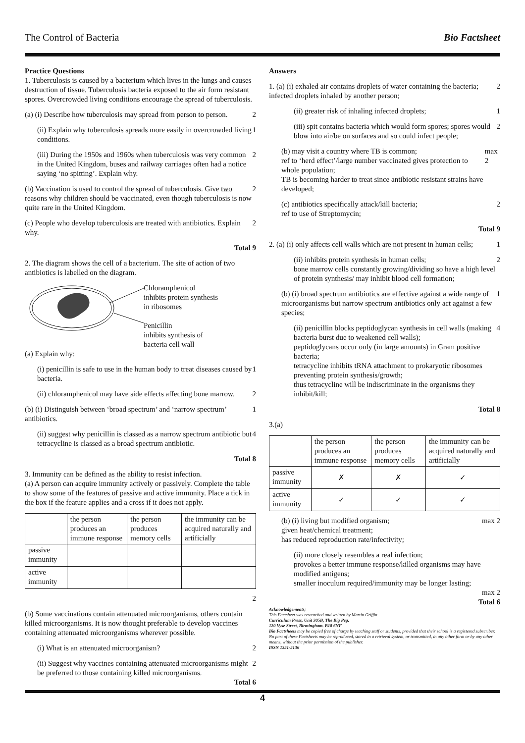The Control of Bacteria Bio Factsheet
Practice Questions
1. Tuberculosis is caused by a bacterium which lives in the lungs and causes destruction of tissue. Tuberculosis bacteria exposed to the air form resistant spores. Overcrowded living conditions encourage the spread of tuberculosis.
(a) (i) Describe how tuberculosis may spread from person to person. 2
(ii) Explain why tuberculosis spreads more easily in overcrowded living conditions. 1
(iii) During the 1950s and 1960s when tuberculosis was very common in the United Kingdom, buses and railway carriages often had a notice saying ‘no spitting’. Explain why. 2
(b) Vaccination is used to control the spread of tuberculosis. Give two reasons why children should be vaccinated, even though tuberculosis is now quite rare in the United Kingdom. 2
(c) People who develop tuberculosis are treated with antibiotics. Explain why. 2
Total 9
2. The diagram shows the cell of a bacterium. The site of action of two antibiotics is labelled on the diagram.
Chloramphenicol
inhibits protein synthesis
in ribosomes
Penicillin
inhibits synthesis of
bacteria cell wall
(a) Explain why:
(i) penicillin is safe to use in the human body to treat diseases caused by bacteria. 1
(ii) chloramphenicol may have side effects affecting bone marrow. 2
(b) (i) Distinguish between ‘broad spectrum’ and ‘narrow spectrum’ antibiotics. 1
(ii) suggest why penicillin is classed as a narrow spectrum antibiotic but tetracycline is classed as a broad spectrum antibiotic. 4
Total 8
3. Immunity can be defined as the ability to resist infection.
(a) A person can acquire immunity actively or passively. Complete the table to show some of the features of passive and active immunity. Place a tick in the box if the feature applies and a cross if it does not apply.
| | the person produces an immune response | the person produces memory cells | the immunity can be acquired naturally and artificially |
| passive immunity | | | |
| active immunity | | | |
2
(b) Some vaccinations contain attenuated microorganisms, others contain killed microorganisms. It is now thought preferable to develop vaccines containing attenuated microorganisms wherever possible.
(i) What is an attenuated microorganism? 2
(ii) Suggest why vaccines containing attenuated microorganisms might be preferred to those containing killed microorganisms. 2
Total 6
Answers
1. (a) (i) exhaled air contains droplets of water containing the bacteria; infected droplets inhaled by another person; 2
(ii) greater risk of inhaling infected droplets; 1
(iii) spit contains bacteria which would form spores; spores would blow into air/be on surfaces and so could infect people; 2
(b) may visit a country where TB is common;
ref to ‘herd effect’/large number vaccinated gives protection to whole population;
TB is becoming harder to treat since antibiotic resistant strains have developed; max 2
(c) antibiotics specifically attack/kill bacteria;
ref to use of Streptomycin; 2
Total 9
2. (a) (i) only affects cell walls which are not present in human cells; 1
(ii) inhibits protein synthesis in human cells;
bone marrow cells constantly growing/dividing so have a high level of protein synthesis/ may inhibit blood cell formation; 2
(b) (i) broad spectrum antibiotics are effective against a wide range of microorganisms but narrow spectrum antibiotics only act against a few species; 1
(ii) penicillin blocks peptidoglycan synthesis in cell walls (making bacteria burst due to weakened cell walls);
peptidoglycans occur only (in large amounts) in Gram positive bacteria;
tetracycline inhibits tRNA attachment to prokaryotic ribosomes preventing protein synthesis/growth;
thus tetracycline will be indiscriminate in the organisms they inhibit/kill; 4
Total 8
3.(a)
| | the person produces an immune response | the person produces memory cells | the immunity can be acquired naturally and artificially |
| passive immunity | ✗ | ✗ | ✓ |
| active immunity | ✓ | ✓ | ✓ |
(b) (i) living but modified organism;
given heat/chemical treatment;
has reduced reproduction rate/infectivity; max 2
(ii) more closely resembles a real infection;
provokes a better immune response/killed organisms may have modified antigens;
smaller inoculum required/immunity may be longer lasting;
max 2
Total 6
Acknowledgements;
This Factsheet was researched and written by Martin Griffin
Curriculum Press, Unit 305B, The Big Peg,
120 Vyse Street, Birmingham. B18 6NF
Bio Factsheets may be copied free of charge by teaching staff or students, provided that their school is a registered subscriber.
No part of these Factsheets may be reproduced, stored in a retrieval system, or transmitted, in any other form or by any other means, without the prior permission of the publisher.
ISSN 1351-5136
4